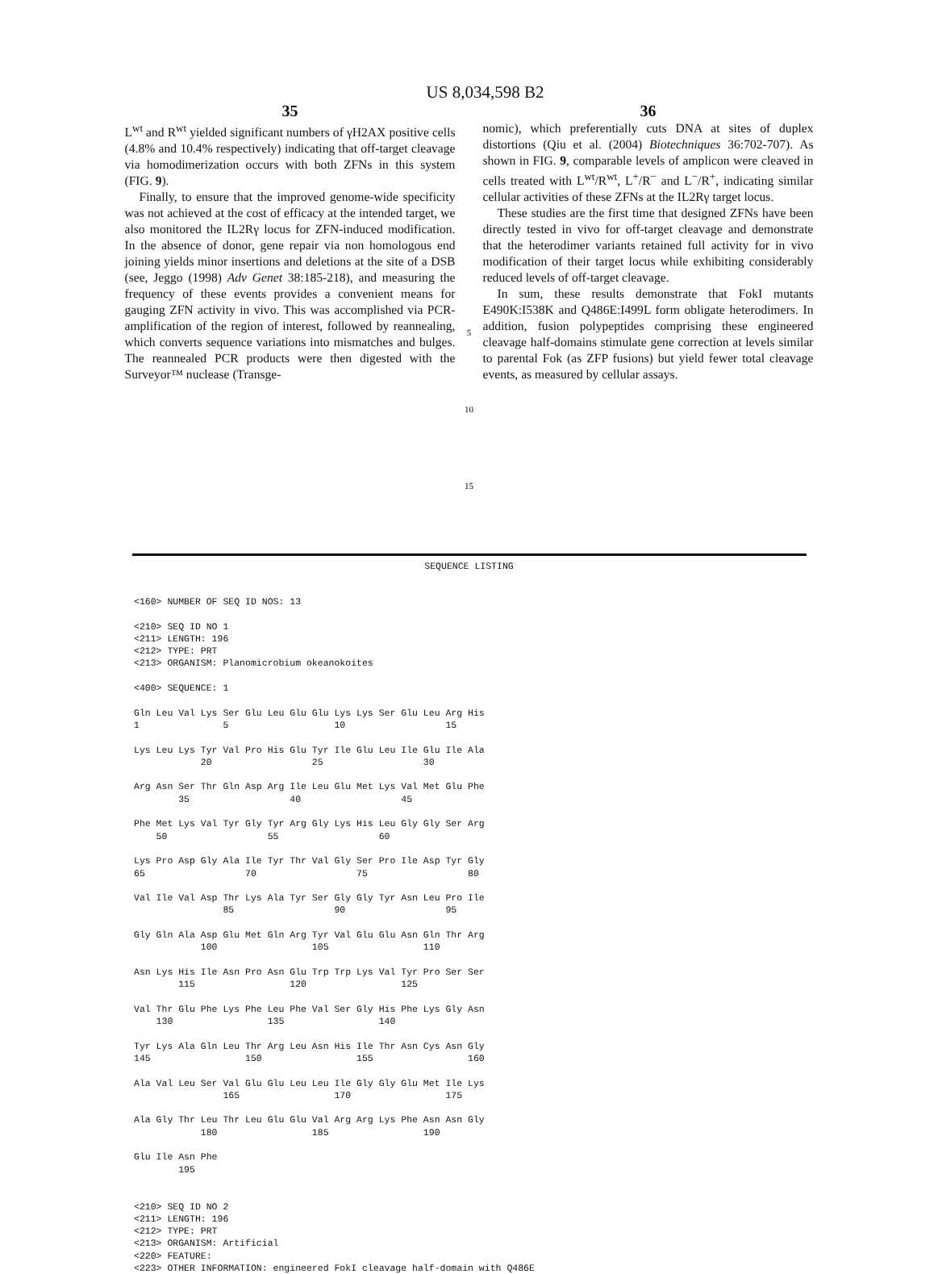US 8,034,598 B2
35
L<sup>wt</sup> and R<sup>wt</sup> yielded significant numbers of γH2AX positive cells (4.8% and 10.4% respectively) indicating that off-target cleavage via homodimerization occurs with both ZFNs in this system (FIG. 9).
Finally, to ensure that the improved genome-wide specificity was not achieved at the cost of efficacy at the intended target, we also monitored the IL2Rγ locus for ZFN-induced modification. In the absence of donor, gene repair via non homologous end joining yields minor insertions and deletions at the site of a DSB (see, Jeggo (1998) Adv Genet 38:185-218), and measuring the frequency of these events provides a convenient means for gauging ZFN activity in vivo. This was accomplished via PCR-amplification of the region of interest, followed by reannealing, which converts sequence variations into mismatches and bulges. The reannealed PCR products were then digested with the Surveyor™ nuclease (Transge-
5
10
15
36
nomic), which preferentially cuts DNA at sites of duplex distortions (Qiu et al. (2004) Biotechniques 36:702-707). As shown in FIG. 9, comparable levels of amplicon were cleaved in cells treated with L<sup>wt</sup>/R<sup>wt</sup>, L<sup>+</sup>/R<sup>−</sup> and L<sup>−</sup>/R<sup>+</sup>, indicating similar cellular activities of these ZFNs at the IL2Rγ target locus.
These studies are the first time that designed ZFNs have been directly tested in vivo for off-target cleavage and demonstrate that the heterodimer variants retained full activity for in vivo modification of their target locus while exhibiting considerably reduced levels of off-target cleavage.
In sum, these results demonstrate that FokI mutants E490K:I538K and Q486E:I499L form obligate heterodimers. In addition, fusion polypeptides comprising these engineered cleavage half-domains stimulate gene correction at levels similar to parental Fok (as ZFP fusions) but yield fewer total cleavage events, as measured by cellular assays.
SEQUENCE LISTING
<160> NUMBER OF SEQ ID NOS: 13

<210> SEQ ID NO 1
<211> LENGTH: 196
<212> TYPE: PRT
<213> ORGANISM: Planomicrobium okeanokoites

<400> SEQUENCE: 1

Gln Leu Val Lys Ser Glu Leu Glu Glu Lys Lys Ser Glu Leu Arg His
1               5                   10                  15

Lys Leu Lys Tyr Val Pro His Glu Tyr Ile Glu Leu Ile Glu Ile Ala
            20                  25                  30

Arg Asn Ser Thr Gln Asp Arg Ile Leu Glu Met Lys Val Met Glu Phe
        35                  40                  45

Phe Met Lys Val Tyr Gly Tyr Arg Gly Lys His Leu Gly Gly Ser Arg
    50                  55                  60

Lys Pro Asp Gly Ala Ile Tyr Thr Val Gly Ser Pro Ile Asp Tyr Gly
65                  70                  75                  80

Val Ile Val Asp Thr Lys Ala Tyr Ser Gly Gly Tyr Asn Leu Pro Ile
                85                  90                  95

Gly Gln Ala Asp Glu Met Gln Arg Tyr Val Glu Glu Asn Gln Thr Arg
            100                 105                 110

Asn Lys His Ile Asn Pro Asn Glu Trp Trp Lys Val Tyr Pro Ser Ser
        115                 120                 125

Val Thr Glu Phe Lys Phe Leu Phe Val Ser Gly His Phe Lys Gly Asn
    130                 135                 140

Tyr Lys Ala Gln Leu Thr Arg Leu Asn His Ile Thr Asn Cys Asn Gly
145                 150                 155                 160

Ala Val Leu Ser Val Glu Glu Leu Leu Ile Gly Gly Glu Met Ile Lys
                165                 170                 175

Ala Gly Thr Leu Thr Leu Glu Glu Val Arg Arg Lys Phe Asn Asn Gly
            180                 185                 190

Glu Ile Asn Phe
        195


<210> SEQ ID NO 2
<211> LENGTH: 196
<212> TYPE: PRT
<213> ORGANISM: Artificial
<220> FEATURE:
<223> OTHER INFORMATION: engineered FokI cleavage half-domain with Q486E